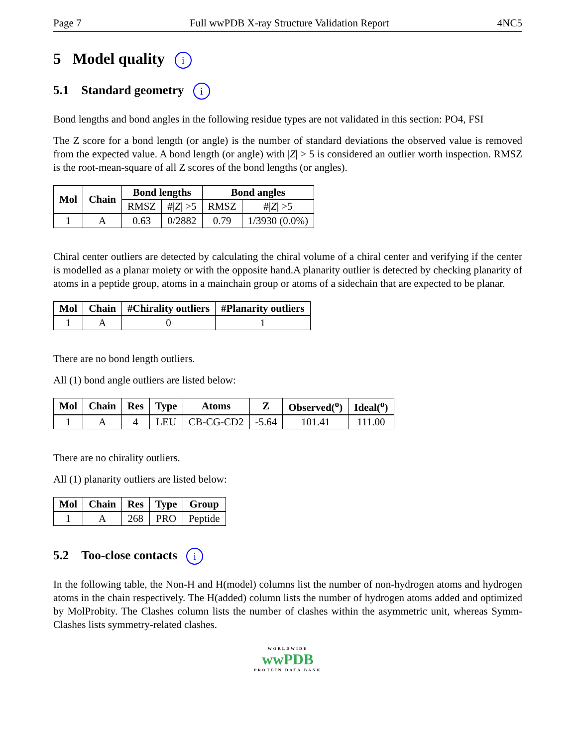Page 7 Full wwPDB X-ray Structure Validation Report 4NC5
5 Model quality i
5.1 Standard geometry i
Bond lengths and bond angles in the following residue types are not validated in this section: PO4, FSI
The Z score for a bond length (or angle) is the number of standard deviations the observed value is removed from the expected value. A bond length (or angle) with |Z| > 5 is considered an outlier worth inspection. RMSZ is the root-mean-square of all Z scores of the bond lengths (or angles).
| Mol | Chain | Bond lengths | | Bond angles | |
| --- | --- | --- | --- | --- | --- |
| | | RMSZ | #/ Z / >5 | RMSZ | #/ Z / >5 |
| 1 | A | 0.63 | 0/2882 | 0.79 | 1/3930 (0.0%) |
Chiral center outliers are detected by calculating the chiral volume of a chiral center and verifying if the center is modelled as a planar moiety or with the opposite hand.A planarity outlier is detected by checking planarity of atoms in a peptide group, atoms in a mainchain group or atoms of a sidechain that are expected to be planar.
| Mol | Chain | #Chirality outliers | #Planarity outliers |
| --- | --- | --- | --- |
| 1 | A | 0 | 1 |
There are no bond length outliers.
All (1) bond angle outliers are listed below:
| Mol | Chain | Res | Type | Atoms | Z | Observed(<sup>o</sup>) | Ideal(<sup>o</sup>) |
| --- | --- | --- | --- | --- | --- | --- | --- |
| 1 | A | 4 | LEU | CB-CG-CD2 | -5.64 | 101.41 | 111.00 |
There are no chirality outliers.
All (1) planarity outliers are listed below:
| Mol | Chain | Res | Type | Group |
| --- | --- | --- | --- | --- |
| 1 | A | 268 | PRO | Peptide |
5.2 Too-close contacts i
In the following table, the Non-H and H(model) columns list the number of non-hydrogen atoms and hydrogen atoms in the chain respectively. The H(added) column lists the number of hydrogen atoms added and optimized by MolProbity. The Clashes column lists the number of clashes within the asymmetric unit, whereas Symm-Clashes lists symmetry-related clashes.
WORLDWIDE
wwPDB
PROTEIN DATA BANK